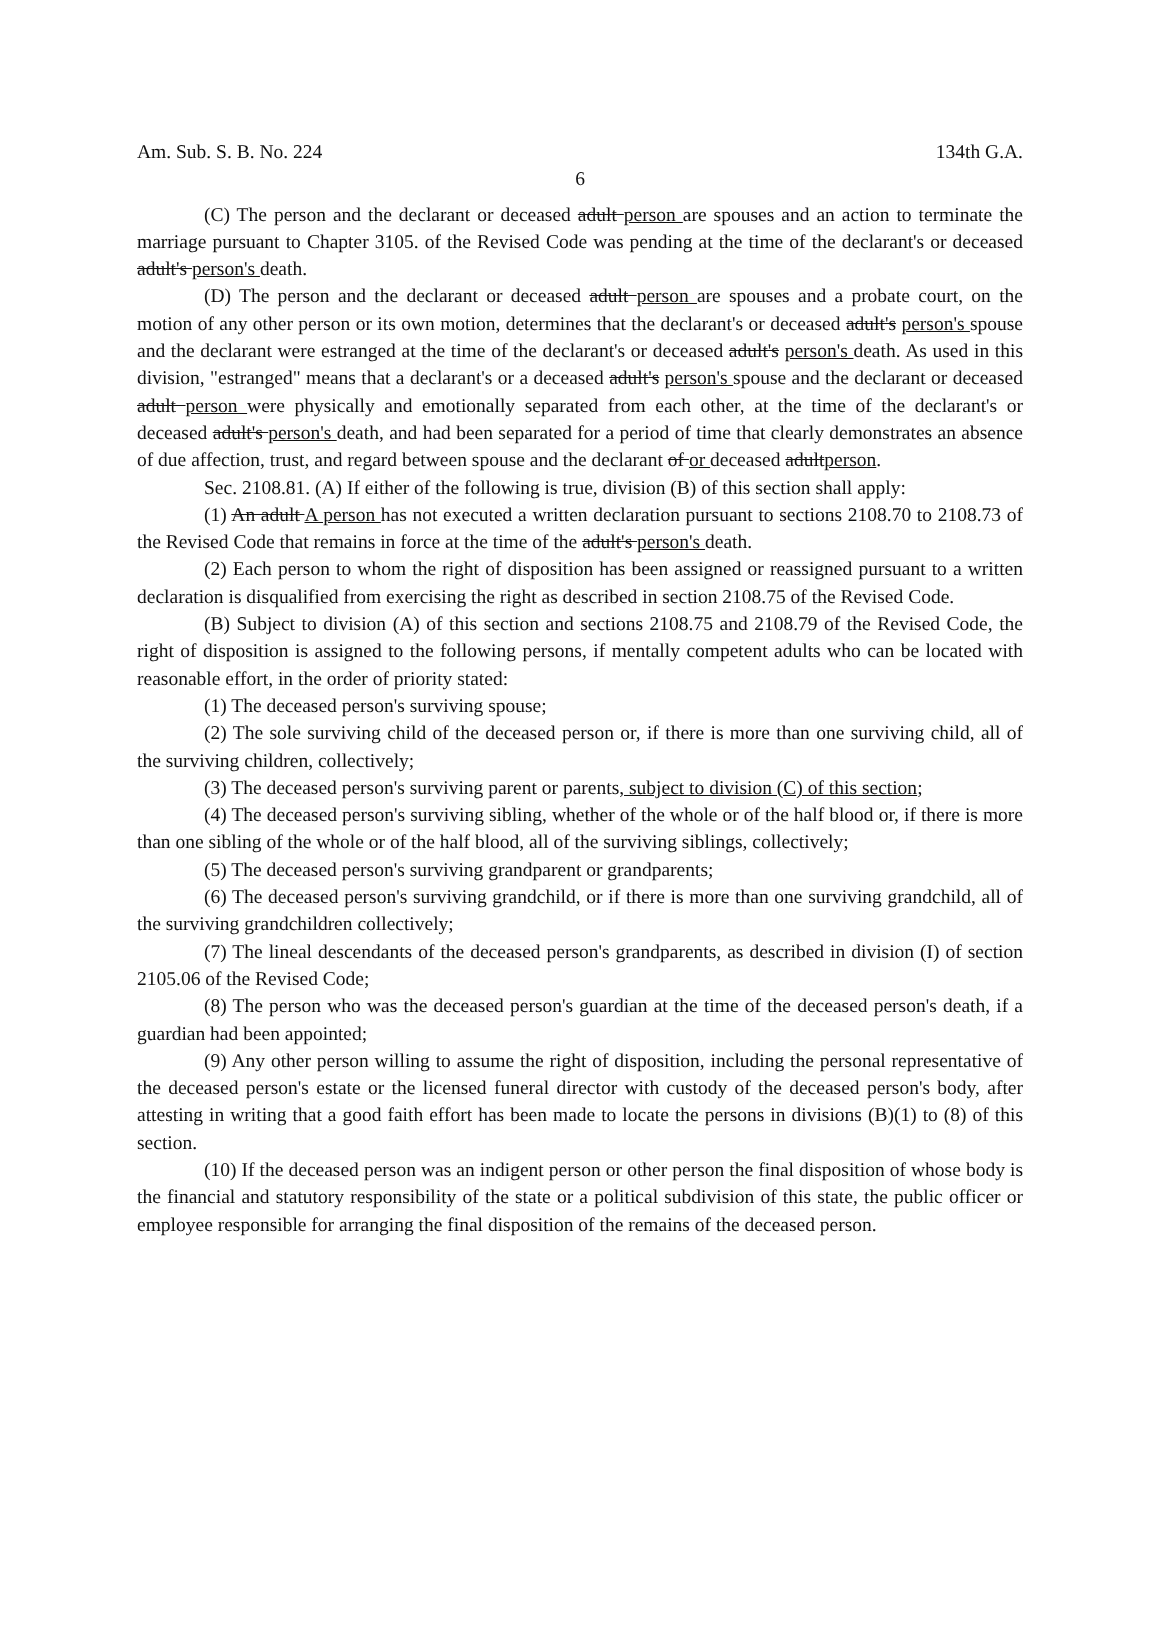Am. Sub. S. B. No. 224 134th G.A.
6
(C) The person and the declarant or deceased adult person are spouses and an action to terminate the marriage pursuant to Chapter 3105. of the Revised Code was pending at the time of the declarant's or deceased adult's person's death.
(D) The person and the declarant or deceased adult person are spouses and a probate court, on the motion of any other person or its own motion, determines that the declarant's or deceased adult's person's spouse and the declarant were estranged at the time of the declarant's or deceased adult's person's death. As used in this division, "estranged" means that a declarant's or a deceased adult's person's spouse and the declarant or deceased adult person were physically and emotionally separated from each other, at the time of the declarant's or deceased adult's person's death, and had been separated for a period of time that clearly demonstrates an absence of due affection, trust, and regard between spouse and the declarant of or deceased adultperson.
Sec. 2108.81. (A) If either of the following is true, division (B) of this section shall apply:
(1) An adult A person has not executed a written declaration pursuant to sections 2108.70 to 2108.73 of the Revised Code that remains in force at the time of the adult's person's death.
(2) Each person to whom the right of disposition has been assigned or reassigned pursuant to a written declaration is disqualified from exercising the right as described in section 2108.75 of the Revised Code.
(B) Subject to division (A) of this section and sections 2108.75 and 2108.79 of the Revised Code, the right of disposition is assigned to the following persons, if mentally competent adults who can be located with reasonable effort, in the order of priority stated:
(1) The deceased person's surviving spouse;
(2) The sole surviving child of the deceased person or, if there is more than one surviving child, all of the surviving children, collectively;
(3) The deceased person's surviving parent or parents, subject to division (C) of this section;
(4) The deceased person's surviving sibling, whether of the whole or of the half blood or, if there is more than one sibling of the whole or of the half blood, all of the surviving siblings, collectively;
(5) The deceased person's surviving grandparent or grandparents;
(6) The deceased person's surviving grandchild, or if there is more than one surviving grandchild, all of the surviving grandchildren collectively;
(7) The lineal descendants of the deceased person's grandparents, as described in division (I) of section 2105.06 of the Revised Code;
(8) The person who was the deceased person's guardian at the time of the deceased person's death, if a guardian had been appointed;
(9) Any other person willing to assume the right of disposition, including the personal representative of the deceased person's estate or the licensed funeral director with custody of the deceased person's body, after attesting in writing that a good faith effort has been made to locate the persons in divisions (B)(1) to (8) of this section.
(10) If the deceased person was an indigent person or other person the final disposition of whose body is the financial and statutory responsibility of the state or a political subdivision of this state, the public officer or employee responsible for arranging the final disposition of the remains of the deceased person.